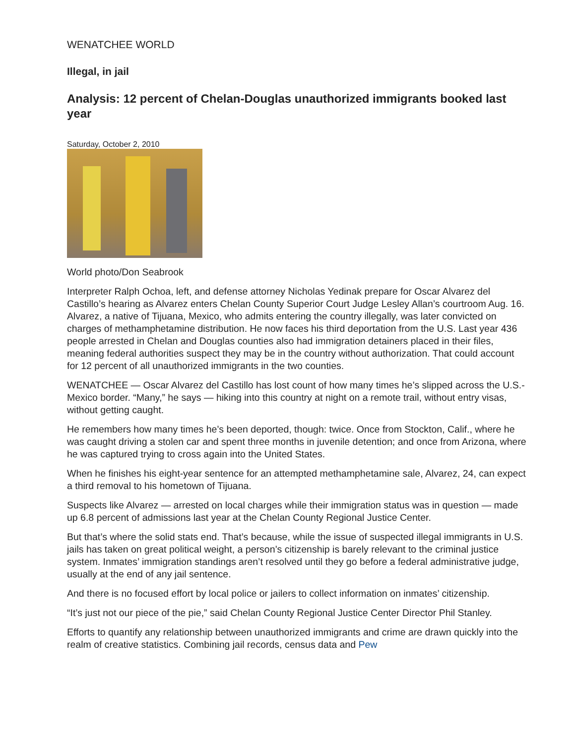WENATCHEE WORLD
Illegal, in jail
Analysis: 12 percent of Chelan-Douglas unauthorized immigrants booked last year
Saturday, October 2, 2010
World photo/Don Seabrook
Interpreter Ralph Ochoa, left, and defense attorney Nicholas Yedinak prepare for Oscar Alvarez del Castillo’s hearing as Alvarez enters Chelan County Superior Court Judge Lesley Allan’s courtroom Aug. 16. Alvarez, a native of Tijuana, Mexico, who admits entering the country illegally, was later convicted on charges of methamphetamine distribution. He now faces his third deportation from the U.S. Last year 436 people arrested in Chelan and Douglas counties also had immigration detainers placed in their files, meaning federal authorities suspect they may be in the country without authorization. That could account for 12 percent of all unauthorized immigrants in the two counties.
WENATCHEE — Oscar Alvarez del Castillo has lost count of how many times he’s slipped across the U.S.-Mexico border. “Many,” he says — hiking into this country at night on a remote trail, without entry visas, without getting caught.
He remembers how many times he’s been deported, though: twice. Once from Stockton, Calif., where he was caught driving a stolen car and spent three months in juvenile detention; and once from Arizona, where he was captured trying to cross again into the United States.
When he finishes his eight-year sentence for an attempted methamphetamine sale, Alvarez, 24, can expect a third removal to his hometown of Tijuana.
Suspects like Alvarez — arrested on local charges while their immigration status was in question — made up 6.8 percent of admissions last year at the Chelan County Regional Justice Center.
But that’s where the solid stats end. That’s because, while the issue of suspected illegal immigrants in U.S. jails has taken on great political weight, a person’s citizenship is barely relevant to the criminal justice system. Inmates’ immigration standings aren’t resolved until they go before a federal administrative judge, usually at the end of any jail sentence.
And there is no focused effort by local police or jailers to collect information on inmates’ citizenship.
“It’s just not our piece of the pie,” said Chelan County Regional Justice Center Director Phil Stanley.
Efforts to quantify any relationship between unauthorized immigrants and crime are drawn quickly into the realm of creative statistics. Combining jail records, census data and Pew